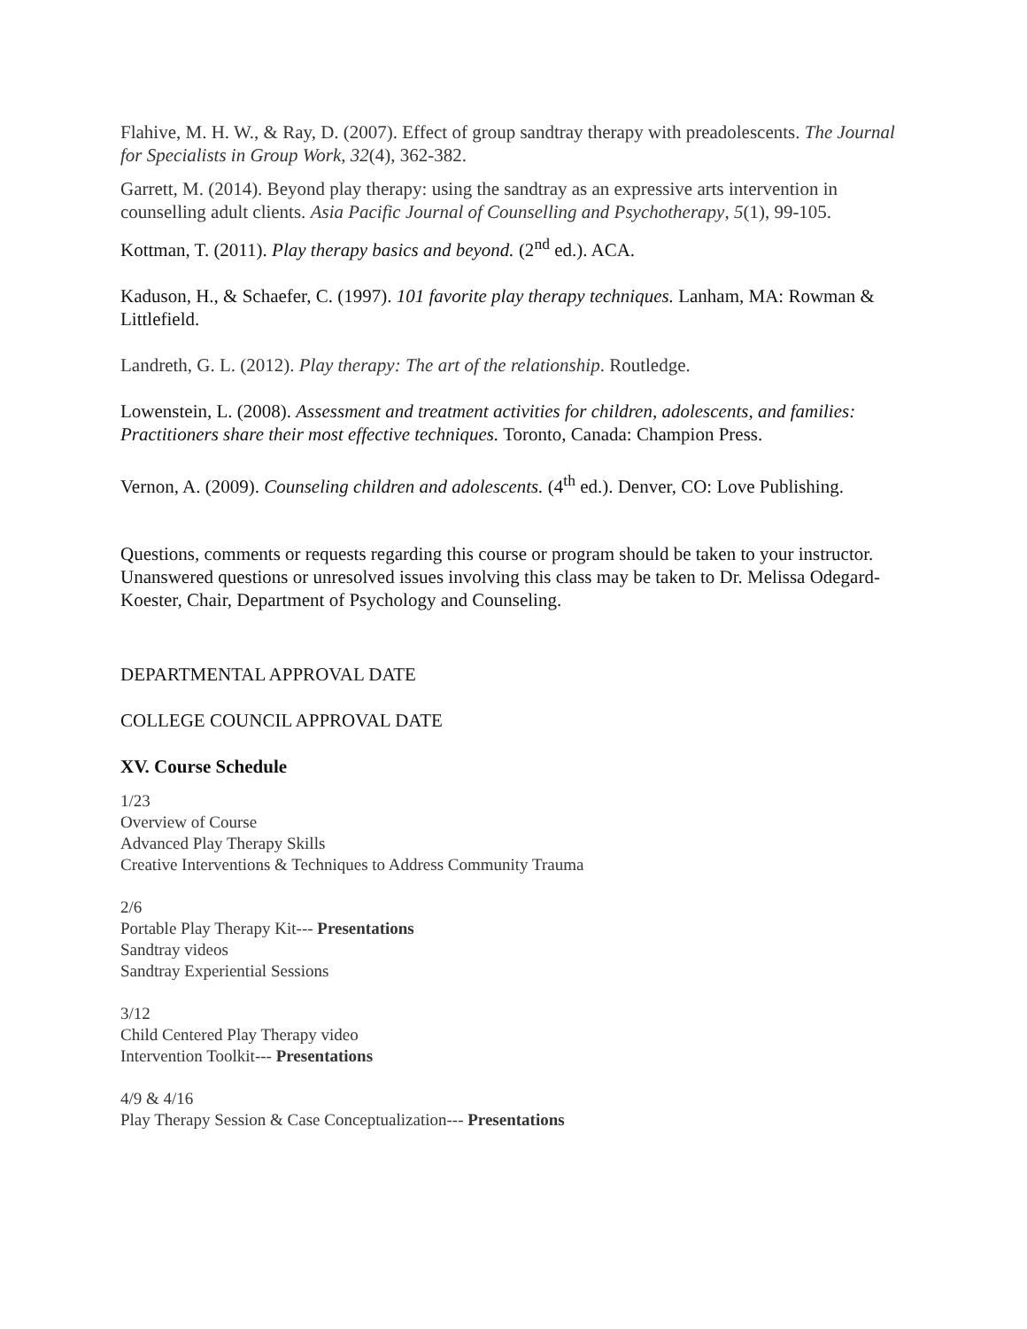Flahive, M. H. W., & Ray, D. (2007). Effect of group sandtray therapy with preadolescents. The Journal for Specialists in Group Work, 32(4), 362-382.
Garrett, M. (2014). Beyond play therapy: using the sandtray as an expressive arts intervention in counselling adult clients. Asia Pacific Journal of Counselling and Psychotherapy, 5(1), 99-105.
Kottman, T. (2011). Play therapy basics and beyond. (2<sup>nd</sup> ed.). ACA.
Kaduson, H., & Schaefer, C. (1997). 101 favorite play therapy techniques. Lanham, MA: Rowman & Littlefield.
Landreth, G. L. (2012). Play therapy: The art of the relationship. Routledge.
Lowenstein, L. (2008). Assessment and treatment activities for children, adolescents, and families: Practitioners share their most effective techniques. Toronto, Canada: Champion Press.
Vernon, A. (2009). Counseling children and adolescents. (4<sup>th</sup> ed.). Denver, CO: Love Publishing.
Questions, comments or requests regarding this course or program should be taken to your instructor. Unanswered questions or unresolved issues involving this class may be taken to Dr. Melissa Odegard- Koester, Chair, Department of Psychology and Counseling.
DEPARTMENTAL APPROVAL DATE
COLLEGE COUNCIL APPROVAL DATE
XV. Course Schedule
1/23
Overview of Course
Advanced Play Therapy Skills
Creative Interventions & Techniques to Address Community Trauma
2/6
Portable Play Therapy Kit--- Presentations
Sandtray videos
Sandtray Experiential Sessions
3/12
Child Centered Play Therapy video
Intervention Toolkit--- Presentations
4/9 & 4/16
Play Therapy Session & Case Conceptualization--- Presentations